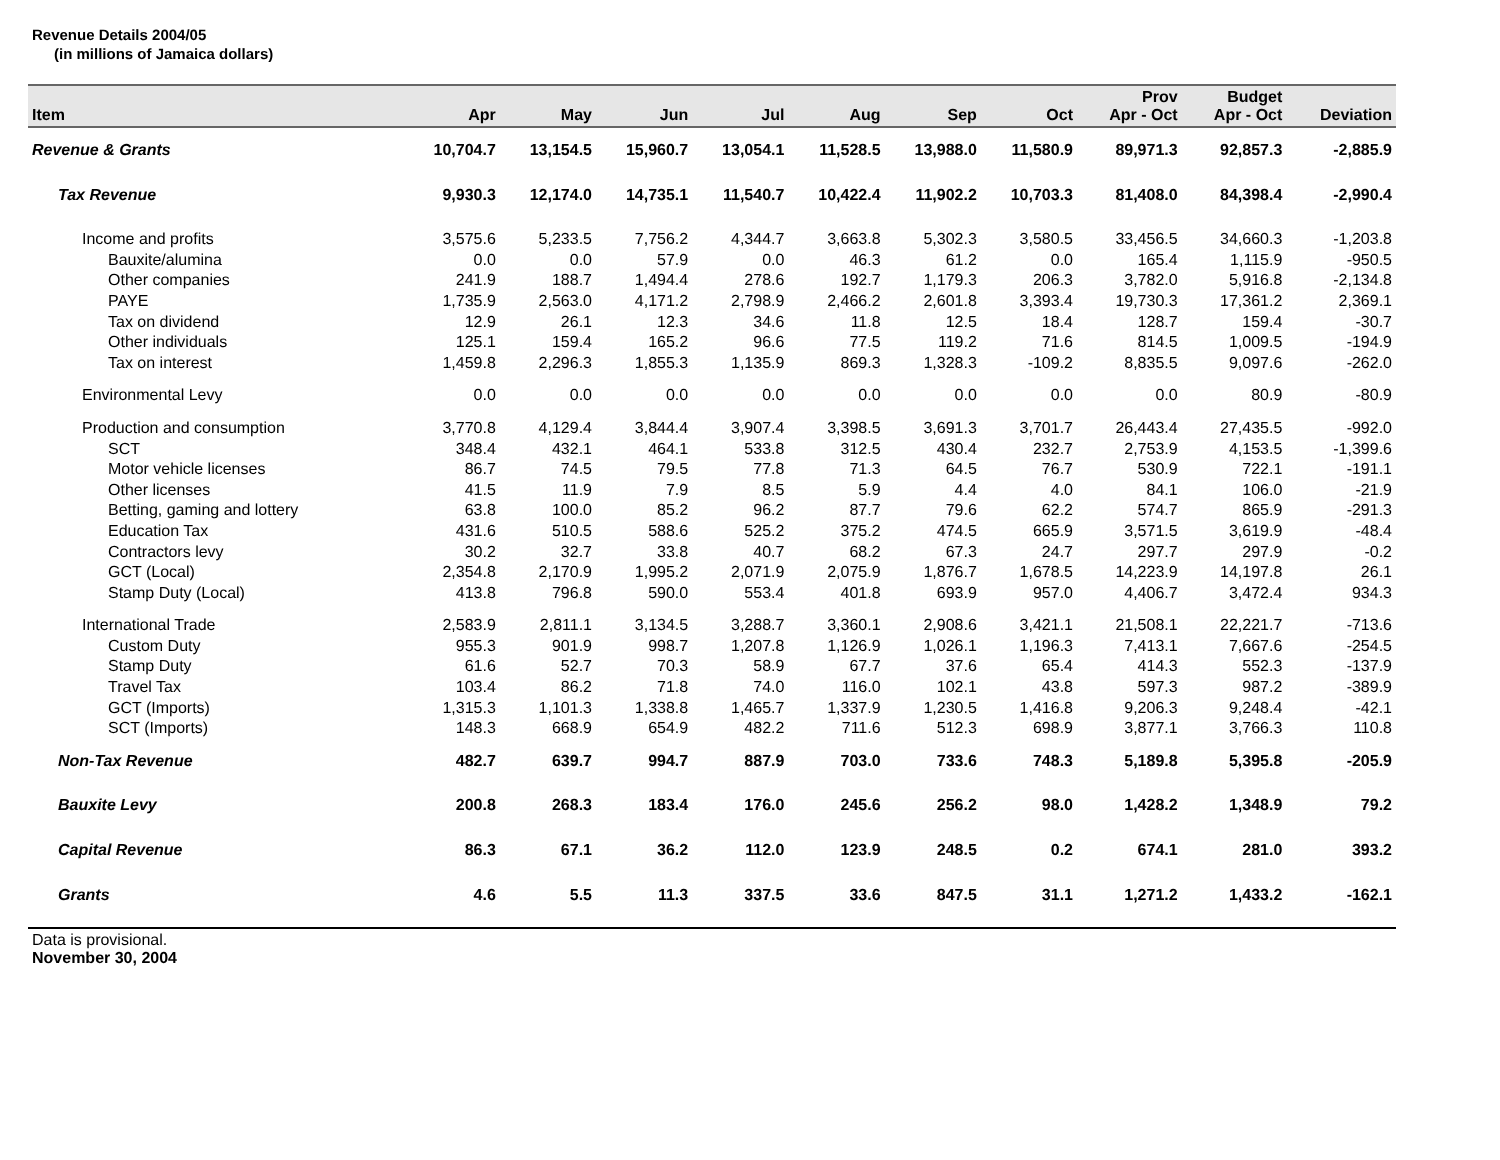Revenue Details 2004/05
(in millions of Jamaica dollars)
| Item | Apr | May | Jun | Jul | Aug | Sep | Oct | Prov Apr - Oct | Budget Apr - Oct | Deviation |
| --- | --- | --- | --- | --- | --- | --- | --- | --- | --- | --- |
| Revenue & Grants | 10,704.7 | 13,154.5 | 15,960.7 | 13,054.1 | 11,528.5 | 13,988.0 | 11,580.9 | 89,971.3 | 92,857.3 | -2,885.9 |
| Tax Revenue | 9,930.3 | 12,174.0 | 14,735.1 | 11,540.7 | 10,422.4 | 11,902.2 | 10,703.3 | 81,408.0 | 84,398.4 | -2,990.4 |
| Income and profits | 3,575.6 | 5,233.5 | 7,756.2 | 4,344.7 | 3,663.8 | 5,302.3 | 3,580.5 | 33,456.5 | 34,660.3 | -1,203.8 |
| Bauxite/alumina | 0.0 | 0.0 | 57.9 | 0.0 | 46.3 | 61.2 | 0.0 | 165.4 | 1,115.9 | -950.5 |
| Other companies | 241.9 | 188.7 | 1,494.4 | 278.6 | 192.7 | 1,179.3 | 206.3 | 3,782.0 | 5,916.8 | -2,134.8 |
| PAYE | 1,735.9 | 2,563.0 | 4,171.2 | 2,798.9 | 2,466.2 | 2,601.8 | 3,393.4 | 19,730.3 | 17,361.2 | 2,369.1 |
| Tax on dividend | 12.9 | 26.1 | 12.3 | 34.6 | 11.8 | 12.5 | 18.4 | 128.7 | 159.4 | -30.7 |
| Other individuals | 125.1 | 159.4 | 165.2 | 96.6 | 77.5 | 119.2 | 71.6 | 814.5 | 1,009.5 | -194.9 |
| Tax on interest | 1,459.8 | 2,296.3 | 1,855.3 | 1,135.9 | 869.3 | 1,328.3 | -109.2 | 8,835.5 | 9,097.6 | -262.0 |
| Environmental Levy | 0.0 | 0.0 | 0.0 | 0.0 | 0.0 | 0.0 | 0.0 | 0.0 | 80.9 | -80.9 |
| Production and consumption | 3,770.8 | 4,129.4 | 3,844.4 | 3,907.4 | 3,398.5 | 3,691.3 | 3,701.7 | 26,443.4 | 27,435.5 | -992.0 |
| SCT | 348.4 | 432.1 | 464.1 | 533.8 | 312.5 | 430.4 | 232.7 | 2,753.9 | 4,153.5 | -1,399.6 |
| Motor vehicle licenses | 86.7 | 74.5 | 79.5 | 77.8 | 71.3 | 64.5 | 76.7 | 530.9 | 722.1 | -191.1 |
| Other licenses | 41.5 | 11.9 | 7.9 | 8.5 | 5.9 | 4.4 | 4.0 | 84.1 | 106.0 | -21.9 |
| Betting, gaming and lottery | 63.8 | 100.0 | 85.2 | 96.2 | 87.7 | 79.6 | 62.2 | 574.7 | 865.9 | -291.3 |
| Education Tax | 431.6 | 510.5 | 588.6 | 525.2 | 375.2 | 474.5 | 665.9 | 3,571.5 | 3,619.9 | -48.4 |
| Contractors levy | 30.2 | 32.7 | 33.8 | 40.7 | 68.2 | 67.3 | 24.7 | 297.7 | 297.9 | -0.2 |
| GCT (Local) | 2,354.8 | 2,170.9 | 1,995.2 | 2,071.9 | 2,075.9 | 1,876.7 | 1,678.5 | 14,223.9 | 14,197.8 | 26.1 |
| Stamp Duty (Local) | 413.8 | 796.8 | 590.0 | 553.4 | 401.8 | 693.9 | 957.0 | 4,406.7 | 3,472.4 | 934.3 |
| International Trade | 2,583.9 | 2,811.1 | 3,134.5 | 3,288.7 | 3,360.1 | 2,908.6 | 3,421.1 | 21,508.1 | 22,221.7 | -713.6 |
| Custom Duty | 955.3 | 901.9 | 998.7 | 1,207.8 | 1,126.9 | 1,026.1 | 1,196.3 | 7,413.1 | 7,667.6 | -254.5 |
| Stamp Duty | 61.6 | 52.7 | 70.3 | 58.9 | 67.7 | 37.6 | 65.4 | 414.3 | 552.3 | -137.9 |
| Travel Tax | 103.4 | 86.2 | 71.8 | 74.0 | 116.0 | 102.1 | 43.8 | 597.3 | 987.2 | -389.9 |
| GCT (Imports) | 1,315.3 | 1,101.3 | 1,338.8 | 1,465.7 | 1,337.9 | 1,230.5 | 1,416.8 | 9,206.3 | 9,248.4 | -42.1 |
| SCT (Imports) | 148.3 | 668.9 | 654.9 | 482.2 | 711.6 | 512.3 | 698.9 | 3,877.1 | 3,766.3 | 110.8 |
| Non-Tax Revenue | 482.7 | 639.7 | 994.7 | 887.9 | 703.0 | 733.6 | 748.3 | 5,189.8 | 5,395.8 | -205.9 |
| Bauxite Levy | 200.8 | 268.3 | 183.4 | 176.0 | 245.6 | 256.2 | 98.0 | 1,428.2 | 1,348.9 | 79.2 |
| Capital Revenue | 86.3 | 67.1 | 36.2 | 112.0 | 123.9 | 248.5 | 0.2 | 674.1 | 281.0 | 393.2 |
| Grants | 4.6 | 5.5 | 11.3 | 337.5 | 33.6 | 847.5 | 31.1 | 1,271.2 | 1,433.2 | -162.1 |
Data is provisional.
November 30, 2004